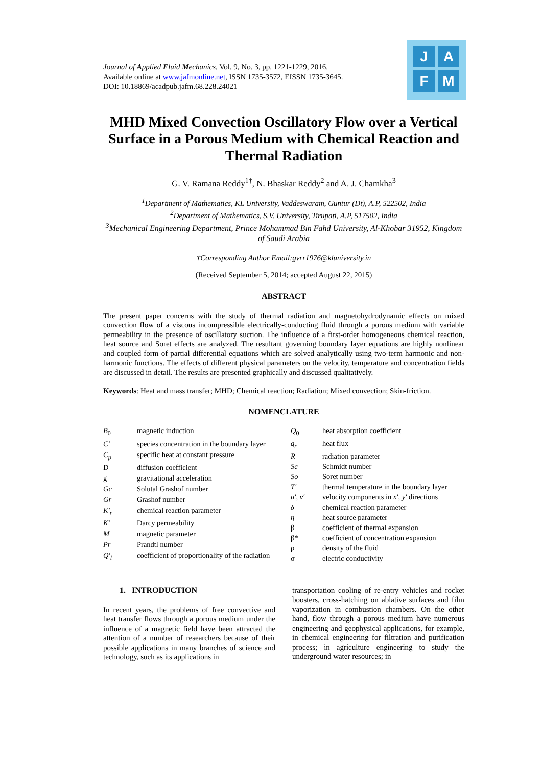Journal of Applied Fluid Mechanics, Vol. 9, No. 3, pp. 1221-1229, 2016.
Available online at www.jafmonline.net, ISSN 1735-3572, EISSN 1735-3645.
DOI: 10.18869/acadpub.jafm.68.228.24021
J A
F M
MHD Mixed Convection Oscillatory Flow over a Vertical Surface in a Porous Medium with Chemical Reaction and Thermal Radiation
G. V. Ramana Reddy<sup>1†</sup>, N. Bhaskar Reddy<sup>2</sup> and A. J. Chamkha<sup>3</sup>
<sup>1</sup> Department of Mathematics, KL University, Vaddeswaram, Guntur (Dt), A.P, 522502, India
<sup>2</sup> Department of Mathematics, S.V. University, Tirupati, A.P, 517502, India
<sup>3</sup> Mechanical Engineering Department, Prince Mohammad Bin Fahd University, Al-Khobar 31952, Kingdom of Saudi Arabia
†Corresponding Author Email:gvrr1976@kluniversity.in
(Received September 5, 2014; accepted August 22, 2015)
ABSTRACT
The present paper concerns with the study of thermal radiation and magnetohydrodynamic effects on mixed convection flow of a viscous incompressible electrically-conducting fluid through a porous medium with variable permeability in the presence of oscillatory suction. The influence of a first-order homogeneous chemical reaction, heat source and Soret effects are analyzed. The resultant governing boundary layer equations are highly nonlinear and coupled form of partial differential equations which are solved analytically using two-term harmonic and non-harmonic functions. The effects of different physical parameters on the velocity, temperature and concentration fields are discussed in detail. The results are presented graphically and discussed qualitatively.
Keywords: Heat and mass transfer; MHD; Chemical reaction; Radiation; Mixed convection; Skin-friction.
NOMENCLATURE
| B<sub>0</sub> | magnetic induction |
| C′ | species concentration in the boundary layer |
| C<sub>p</sub> | specific heat at constant pressure |
| D | diffusion coefficient |
| g | gravitational acceleration |
| Gc | Solutal Grashof number |
| Gr | Grashof number |
| K′<sub>r</sub> | chemical reaction parameter |
| K′ | Darcy permeability |
| M | magnetic parameter |
| Pr | Prandtl number |
| Q′<sub>l</sub> | coefficient of proportionality of the radiation |
| Q<sub>0</sub> | heat absorption coefficient |
| q<sub>r</sub> | heat flux |
| R | radiation parameter |
| Sc | Schmidt number |
| So | Soret number |
| T′ | thermal temperature in the boundary layer |
| u′, v′ | velocity components in x′, y′ directions |
| δ | chemical reaction parameter |
| η | heat source parameter |
| β | coefficient of thermal expansion |
| β* | coefficient of concentration expansion |
| ρ | density of the fluid |
| σ | electric conductivity |
1. INTRODUCTION
In recent years, the problems of free convective and heat transfer flows through a porous medium under the influence of a magnetic field have been attracted the attention of a number of researchers because of their possible applications in many branches of science and technology, such as its applications in
transportation cooling of re-entry vehicles and rocket boosters, cross-hatching on ablative surfaces and film vaporization in combustion chambers. On the other hand, flow through a porous medium have numerous engineering and geophysical applications, for example, in chemical engineering for filtration and purification process; in agriculture engineering to study the underground water resources; in